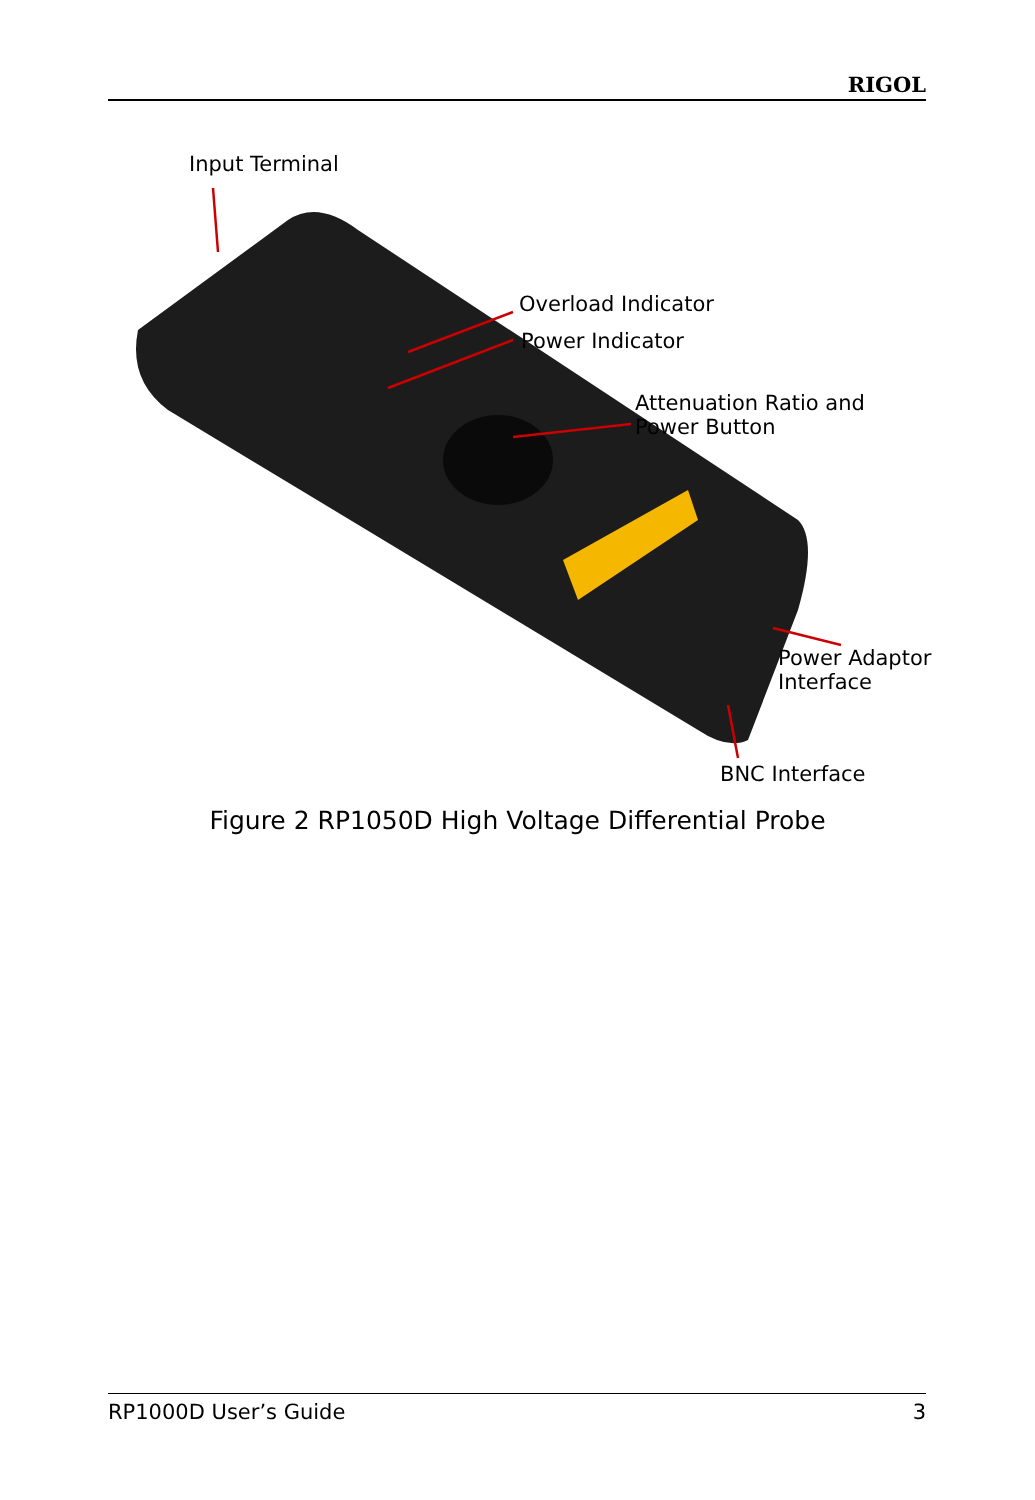RIGOL
Input Terminal
Overload Indicator
Power Indicator
Attenuation Ratio and
Power Button
Power Adaptor
Interface
BNC Interface
Figure 2 RP1050D High Voltage Differential Probe
RP1000D User’s Guide 3